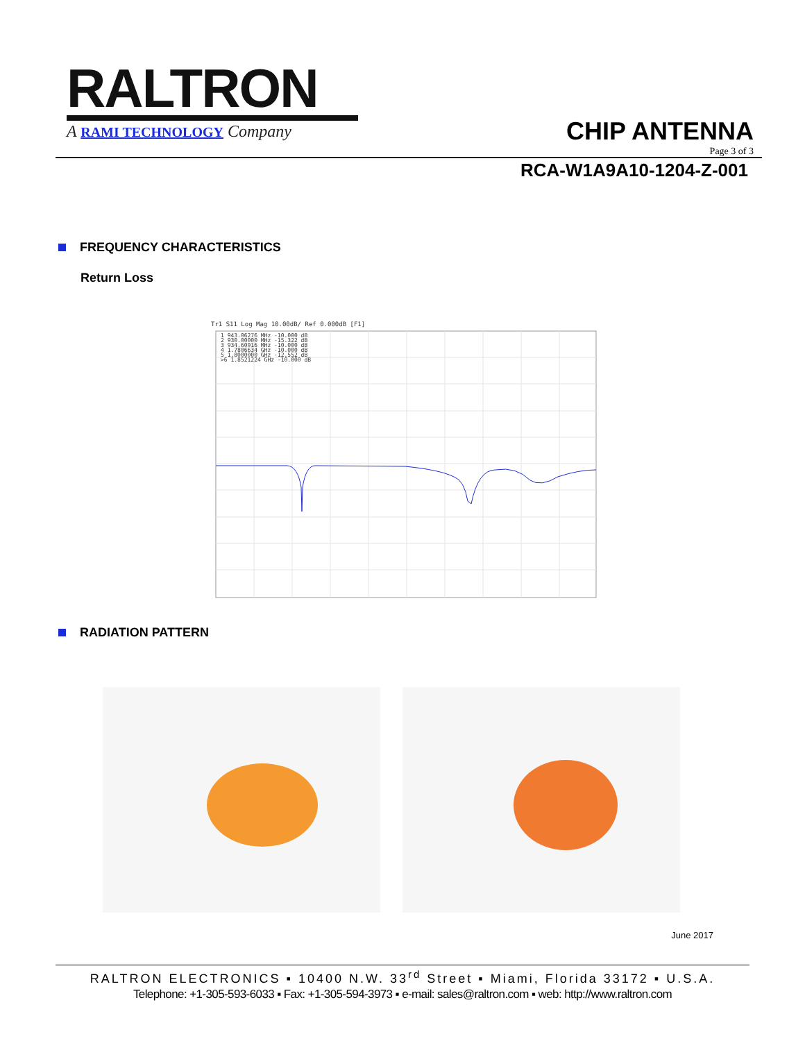RALTRON
A RAMI TECHNOLOGY Company
CHIP ANTENNA
Page 3 of 3
RCA-W1A9A10-1204-Z-001
FREQUENCY CHARACTERISTICS
Return Loss
Tr1 S11 Log Mag 10.00dB/ Ref 0.000dB [F1]
1 943.06276 MHz -10.000 dB
2 930.00000 MHz -15.322 dB
3 934.60916 MHz -10.000 dB
4 1.7806634 GHz -10.000 dB
5 1.8000000 GHz -12.552 dB
>6 1.8521224 GHz -10.000 dB
RADIATION PATTERN
June 2017
RALTRON ELECTRONICS ▪ 10400 N.W. 33<sup>rd</sup> Street ▪ Miami, Florida 33172 ▪ U.S.A.
Telephone: +1-305-593-6033 ▪ Fax: +1-305-594-3973 ▪ e-mail: sales@raltron.com ▪ web: http://www.raltron.com